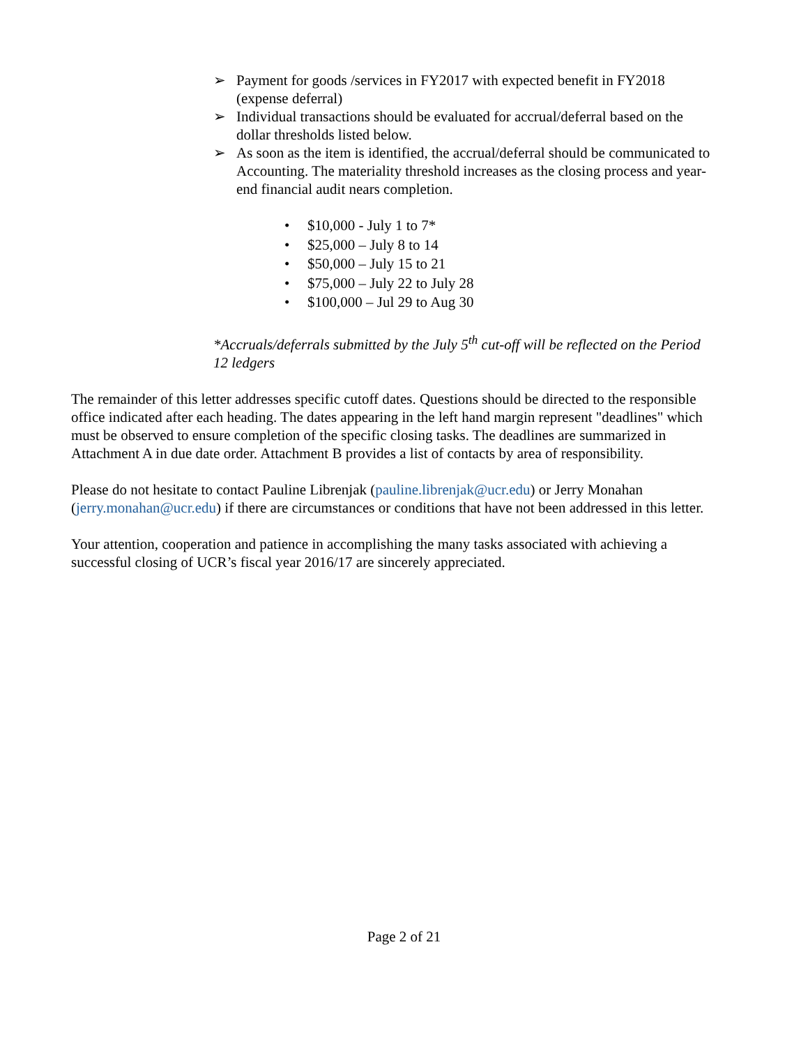➢ Payment for goods /services in FY2017 with expected benefit in FY2018 (expense deferral)
➢ Individual transactions should be evaluated for accrual/deferral based on the dollar thresholds listed below.
➢ As soon as the item is identified, the accrual/deferral should be communicated to Accounting. The materiality threshold increases as the closing process and year-end financial audit nears completion.
• $10,000 - July 1 to 7*
• $25,000 – July 8 to 14
• $50,000 – July 15 to 21
• $75,000 – July 22 to July 28
• $100,000 – Jul 29 to Aug 30
*Accruals/deferrals submitted by the July 5<sup>th</sup> cut-off will be reflected on the Period 12 ledgers
The remainder of this letter addresses specific cutoff dates. Questions should be directed to the responsible office indicated after each heading. The dates appearing in the left hand margin represent "deadlines" which must be observed to ensure completion of the specific closing tasks. The deadlines are summarized in Attachment A in due date order. Attachment B provides a list of contacts by area of responsibility.
Please do not hesitate to contact Pauline Librenjak (pauline.librenjak@ucr.edu) or Jerry Monahan (jerry.monahan@ucr.edu) if there are circumstances or conditions that have not been addressed in this letter.
Your attention, cooperation and patience in accomplishing the many tasks associated with achieving a successful closing of UCR’s fiscal year 2016/17 are sincerely appreciated.
Page 2 of 21